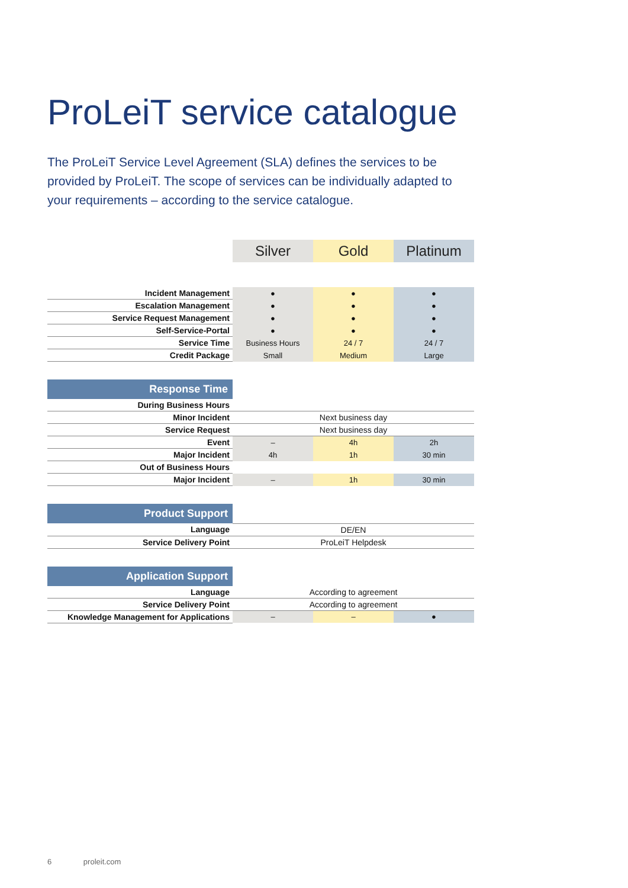ProLeiT service catalogue
The ProLeiT Service Level Agreement (SLA) defines the services to be provided by ProLeiT. The scope of services can be individually adapted to your requirements – according to the service catalogue.
| | Silver | Gold | Platinum |
| --- | --- | --- | --- |
| Incident Management | ● | ● | ● |
| Escalation Management | ● | ● | ● |
| Service Request Management | ● | ● | ● |
| Self-Service-Portal | ● | ● | ● |
| Service Time | Business Hours | 24 / 7 | 24 / 7 |
| Credit Package | Small | Medium | Large |
| Response Time | | | |
| During Business Hours | | | |
| Minor Incident | Next business day | | |
| Service Request | Next business day | | |
| Event | – | 4h | 2h |
| Major Incident | 4h | 1h | 30 min |
| Out of Business Hours | | | |
| Major Incident | – | 1h | 30 min |
| Product Support | | | |
| Language | DE/EN | | |
| Service Delivery Point | ProLeiT Helpdesk | | |
| Application Support | | | |
| Language | According to agreement | | |
| Service Delivery Point | According to agreement | | |
| Knowledge Management for Applications | – | – | ● |
6 proleit.com